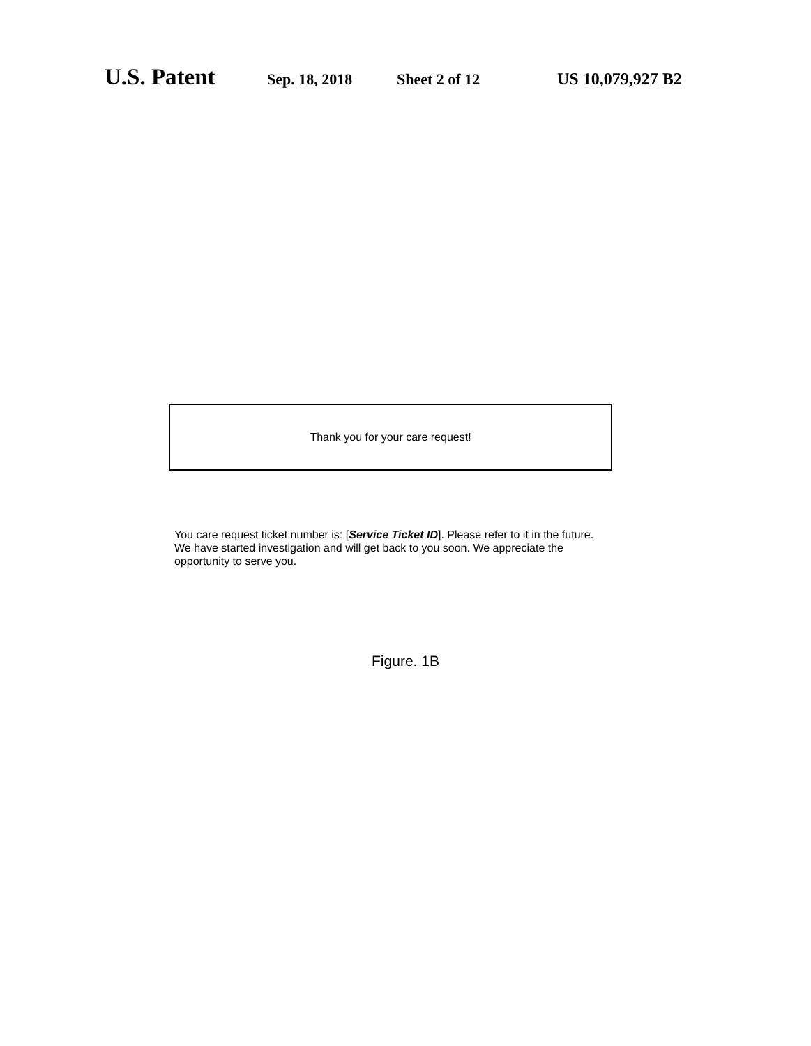U.S. Patent Sep. 18, 2018 Sheet 2 of 12 US 10,079,927 B2
Thank you for your care request!
You care request ticket number is: [Service Ticket ID]. Please refer to it in the future. We have started investigation and will get back to you soon. We appreciate the opportunity to serve you.
Figure. 1B